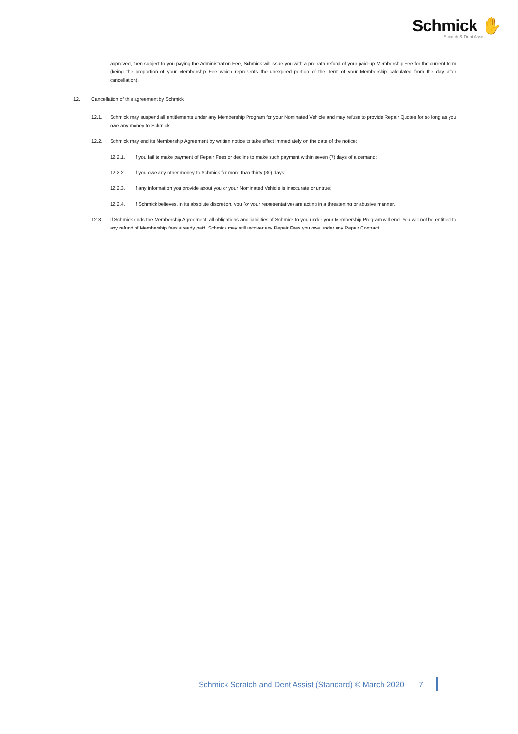Schmick ✋
Scratch & Dent Assist
approved, then subject to you paying the Administration Fee, Schmick will issue you with a pro-rata refund of your paid-up Membership Fee for the current term (being the proportion of your Membership Fee which represents the unexpired portion of the Term of your Membership calculated from the day after cancellation).
12. Cancellation of this agreement by Schmick
12.1. Schmick may suspend all entitlements under any Membership Program for your Nominated Vehicle and may refuse to provide Repair Quotes for so long as you owe any money to Schmick.
12.2. Schmick may end its Membership Agreement by written notice to take effect immediately on the date of the notice:
12.2.1. If you fail to make payment of Repair Fees or decline to make such payment within seven (7) days of a demand;
12.2.2. If you owe any other money to Schmick for more than thirty (30) days;
12.2.3. If any information you provide about you or your Nominated Vehicle is inaccurate or untrue;
12.2.4. If Schmick believes, in its absolute discretion, you (or your representative) are acting in a threatening or abusive manner.
12.3. If Schmick ends the Membership Agreement, all obligations and liabilities of Schmick to you under your Membership Program will end. You will not be entitled to any refund of Membership fees already paid. Schmick may still recover any Repair Fees you owe under any Repair Contract.
Schmick Scratch and Dent Assist (Standard) © March 2020 7